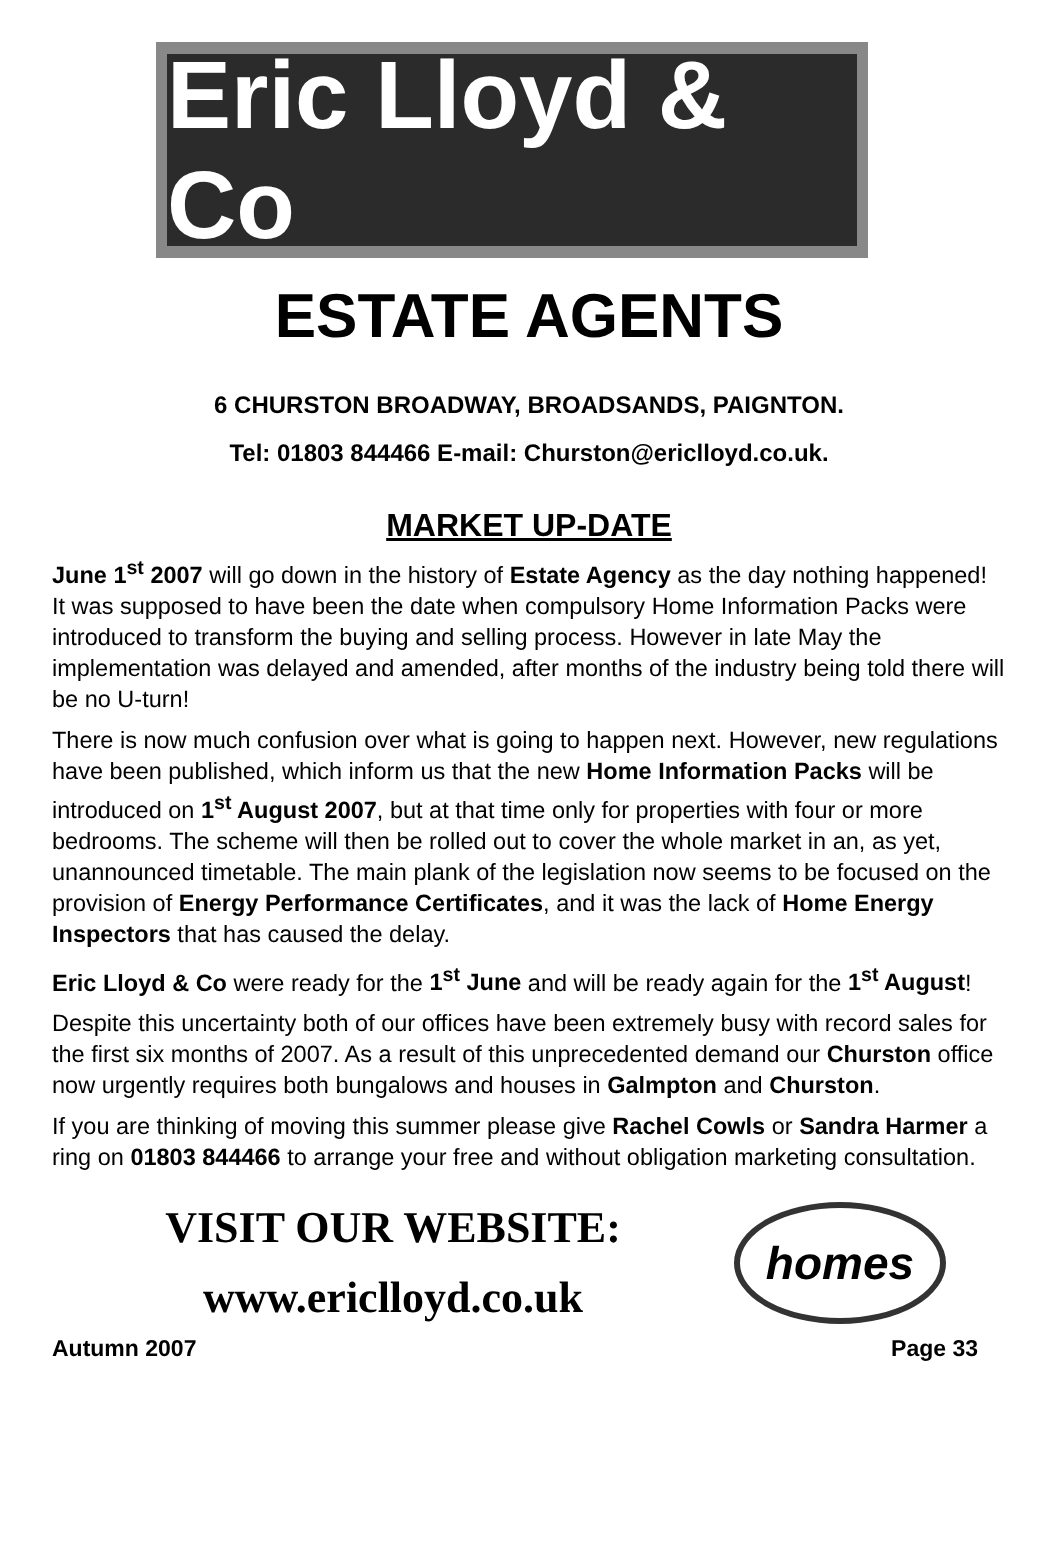Eric Lloyd & Co
ESTATE AGENTS
6 CHURSTON BROADWAY, BROADSANDS, PAIGNTON.
Tel: 01803 844466 E-mail: Churston@ericlloyd.co.uk.
MARKET UP-DATE
June 1<sup>st</sup> 2007 will go down in the history of Estate Agency as the day nothing happened! It was supposed to have been the date when compulsory Home Information Packs were introduced to transform the buying and selling process. However in late May the implementation was delayed and amended, after months of the industry being told there will be no U-turn!
There is now much confusion over what is going to happen next. However, new regulations have been published, which inform us that the new Home Information Packs will be introduced on 1<sup>st</sup> August 2007, but at that time only for properties with four or more bedrooms. The scheme will then be rolled out to cover the whole market in an, as yet, unannounced timetable. The main plank of the legislation now seems to be focused on the provision of Energy Performance Certificates, and it was the lack of Home Energy Inspectors that has caused the delay.
Eric Lloyd & Co were ready for the 1<sup>st</sup> June and will be ready again for the 1<sup>st</sup> August!
Despite this uncertainty both of our offices have been extremely busy with record sales for the first six months of 2007. As a result of this unprecedented demand our Churston office now urgently requires both bungalows and houses in Galmpton and Churston.
If you are thinking of moving this summer please give Rachel Cowls or Sandra Harmer a ring on 01803 844466 to arrange your free and without obligation marketing consultation.
VISIT OUR WEBSITE:
www.ericlloyd.co.uk
homes
Autumn 2007 Page 33